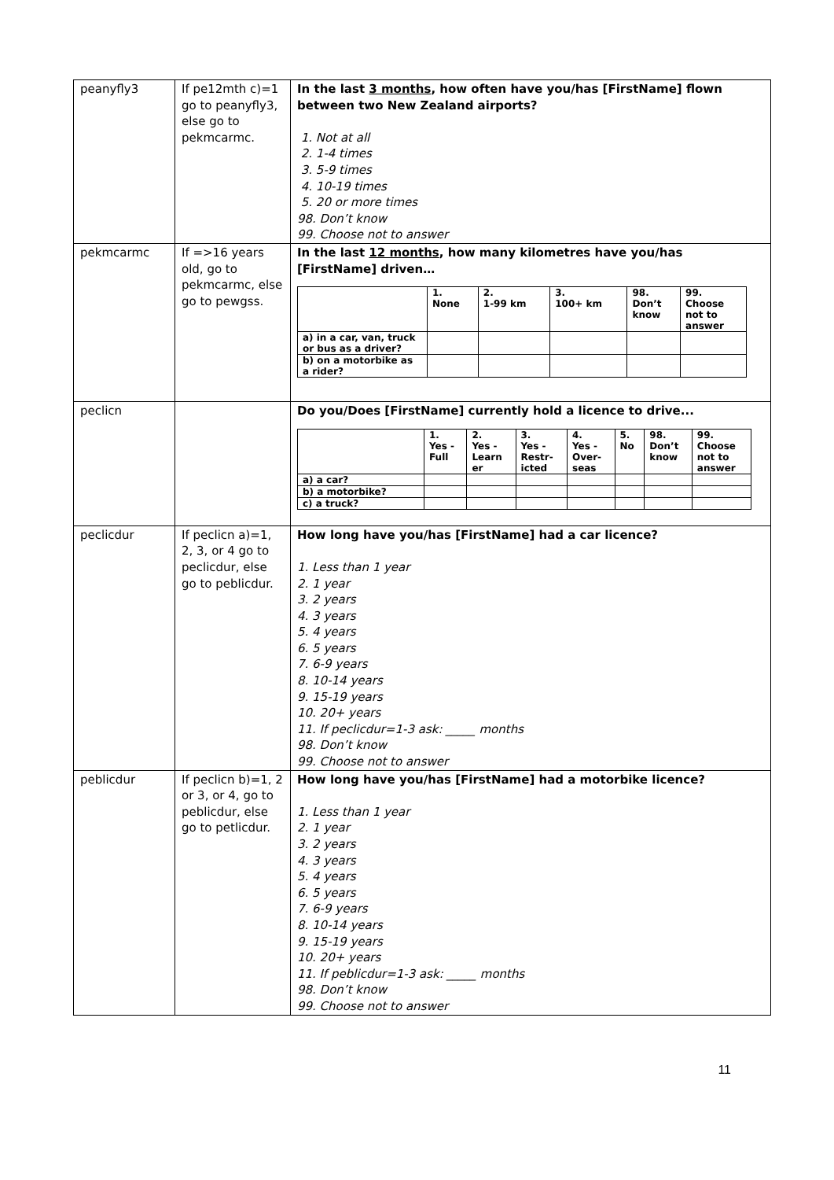| peanyfly3 | If pe12mth c)=1 go to peanyfly3, else go to pekmcarmc. | In the last 3 months , how often have you/has [FirstName] flown between two New Zealand airports? 1. Not at all 2. 1-4 times 3. 5-9 times 4. 10-19 times 5. 20 or more times 98. Don’t know 99. Choose not to answer |
| pekmcarmc | If =>16 years old, go to pekmcarmc, else go to pewgss. | In the last 12 months , how many kilometres have you/has [FirstName] driven… / / 1. None / 2. 1-99 km / 3. 100+ km / 98. Don’t know / 99. Choose not to answer / / --- / --- / --- / --- / --- / --- / / a) in a car, van, truck or bus as a driver? / / / / / / / b) on a motorbike as a rider? / / / / / / |
| peclicn | | Do you/Does [FirstName] currently hold a licence to drive... / / 1. Yes - Full / 2. Yes - Learn er / 3. Yes - Restr- icted / 4. Yes - Over- seas / 5. No / 98. Don’t know / 99. Choose not to answer / / --- / --- / --- / --- / --- / --- / --- / --- / / a) a car? / / / / / / / / / b) a motorbike? / / / / / / / / / c) a truck? / / / / / / / / |
| peclicdur | If peclicn a)=1, 2, 3, or 4 go to peclicdur, else go to peblicdur. | How long have you/has [FirstName] had a car licence? 1. Less than 1 year 2. 1 year 3. 2 years 4. 3 years 5. 4 years 6. 5 years 7. 6-9 years 8. 10-14 years 9. 15-19 years 10. 20+ years 11. If peclicdur=1-3 ask: _____ months 98. Don’t know 99. Choose not to answer |
| peblicdur | If peclicn b)=1, 2 or 3, or 4, go to peblicdur, else go to petlicdur. | How long have you/has [FirstName] had a motorbike licence? 1. Less than 1 year 2. 1 year 3. 2 years 4. 3 years 5. 4 years 6. 5 years 7. 6-9 years 8. 10-14 years 9. 15-19 years 10. 20+ years 11. If peblicdur=1-3 ask: _____ months 98. Don’t know 99. Choose not to answer |
11